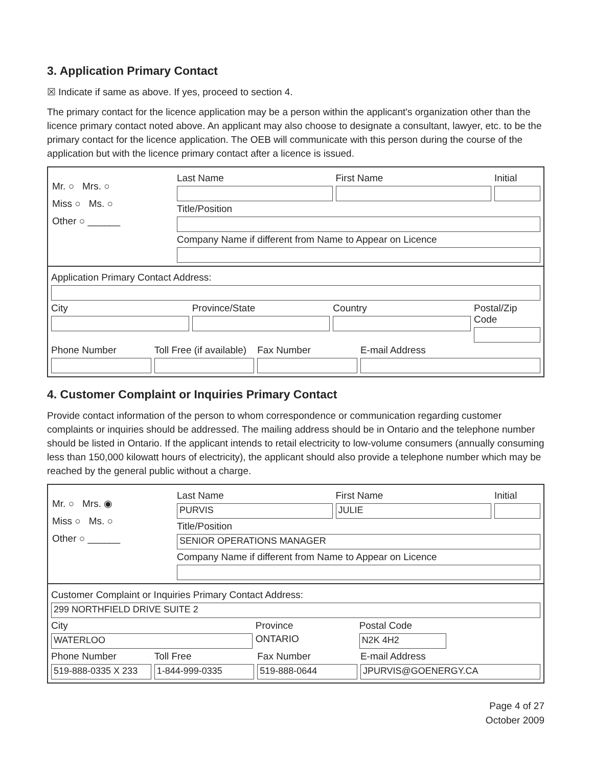3. Application Primary Contact
☒ Indicate if same as above. If yes, proceed to section 4.
The primary contact for the licence application may be a person within the applicant's organization other than the licence primary contact noted above. An applicant may also choose to designate a consultant, lawyer, etc. to be the primary contact for the licence application. The OEB will communicate with this person during the course of the application but with the licence primary contact after a licence is issued.
Mr. ○ Mrs. ○
Miss ○ Ms. ○
Other ○ ______
Last Name First Name Initial
Title/Position
Company Name if different from Name to Appear on Licence
Application Primary Contact Address:
City Province/State Country Postal/Zip Code
Phone Number Toll Free (if available) Fax Number E-mail Address
4. Customer Complaint or Inquiries Primary Contact
Provide contact information of the person to whom correspondence or communication regarding customer complaints or inquiries should be addressed. The mailing address should be in Ontario and the telephone number should be listed in Ontario. If the applicant intends to retail electricity to low-volume consumers (annually consuming less than 150,000 kilowatt hours of electricity), the applicant should also provide a telephone number which may be reached by the general public without a charge.
Mr. ○ Mrs. ◉
Miss ○ Ms. ○
Other ○ ______
Last Name
PURVIS
First Name
JULIE
Initial
Title/Position
SENIOR OPERATIONS MANAGER
Company Name if different from Name to Appear on Licence
Customer Complaint or Inquiries Primary Contact Address:
299 NORTHFIELD DRIVE SUITE 2
City
WATERLOO
Province
ONTARIO
Postal Code
N2K 4H2
Phone Number
519-888-0335 X 233
Toll Free
1-844-999-0335
Fax Number
519-888-0644
E-mail Address
JPURVIS@GOENERGY.CA
Page 4 of 27
October 2009